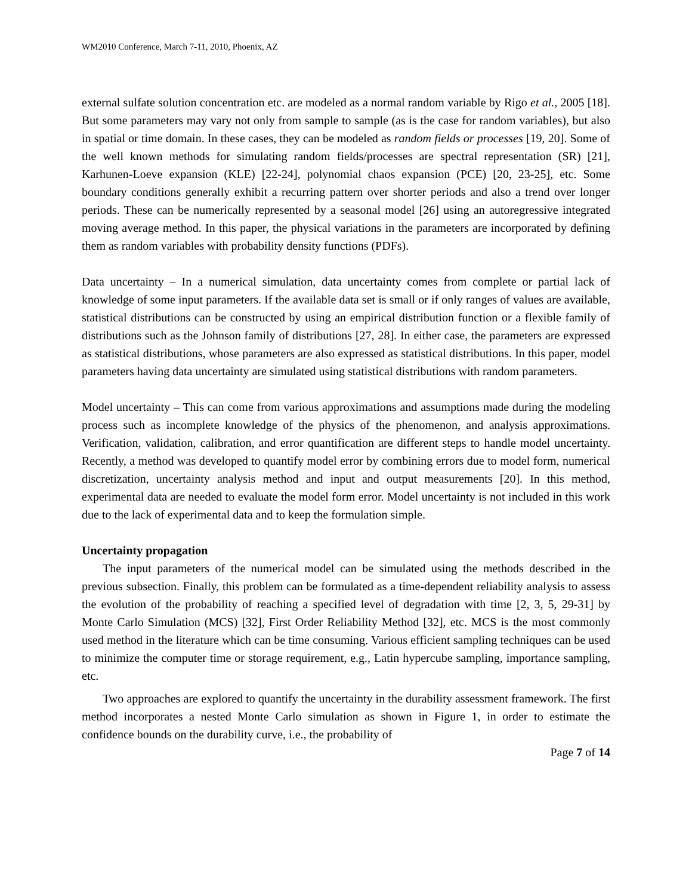WM2010 Conference, March 7-11, 2010, Phoenix, AZ
external sulfate solution concentration etc. are modeled as a normal random variable by Rigo et al., 2005 [18]. But some parameters may vary not only from sample to sample (as is the case for random variables), but also in spatial or time domain. In these cases, they can be modeled as random fields or processes [19, 20]. Some of the well known methods for simulating random fields/processes are spectral representation (SR) [21], Karhunen-Loeve expansion (KLE) [22-24], polynomial chaos expansion (PCE) [20, 23-25], etc. Some boundary conditions generally exhibit a recurring pattern over shorter periods and also a trend over longer periods. These can be numerically represented by a seasonal model [26] using an autoregressive integrated moving average method. In this paper, the physical variations in the parameters are incorporated by defining them as random variables with probability density functions (PDFs).
Data uncertainty – In a numerical simulation, data uncertainty comes from complete or partial lack of knowledge of some input parameters. If the available data set is small or if only ranges of values are available, statistical distributions can be constructed by using an empirical distribution function or a flexible family of distributions such as the Johnson family of distributions [27, 28]. In either case, the parameters are expressed as statistical distributions, whose parameters are also expressed as statistical distributions. In this paper, model parameters having data uncertainty are simulated using statistical distributions with random parameters.
Model uncertainty – This can come from various approximations and assumptions made during the modeling process such as incomplete knowledge of the physics of the phenomenon, and analysis approximations. Verification, validation, calibration, and error quantification are different steps to handle model uncertainty. Recently, a method was developed to quantify model error by combining errors due to model form, numerical discretization, uncertainty analysis method and input and output measurements [20]. In this method, experimental data are needed to evaluate the model form error. Model uncertainty is not included in this work due to the lack of experimental data and to keep the formulation simple.
Uncertainty propagation
The input parameters of the numerical model can be simulated using the methods described in the previous subsection. Finally, this problem can be formulated as a time-dependent reliability analysis to assess the evolution of the probability of reaching a specified level of degradation with time [2, 3, 5, 29-31] by Monte Carlo Simulation (MCS) [32], First Order Reliability Method [32], etc. MCS is the most commonly used method in the literature which can be time consuming. Various efficient sampling techniques can be used to minimize the computer time or storage requirement, e.g., Latin hypercube sampling, importance sampling, etc.
Two approaches are explored to quantify the uncertainty in the durability assessment framework. The first method incorporates a nested Monte Carlo simulation as shown in Figure 1, in order to estimate the confidence bounds on the durability curve, i.e., the probability of
Page 7 of 14